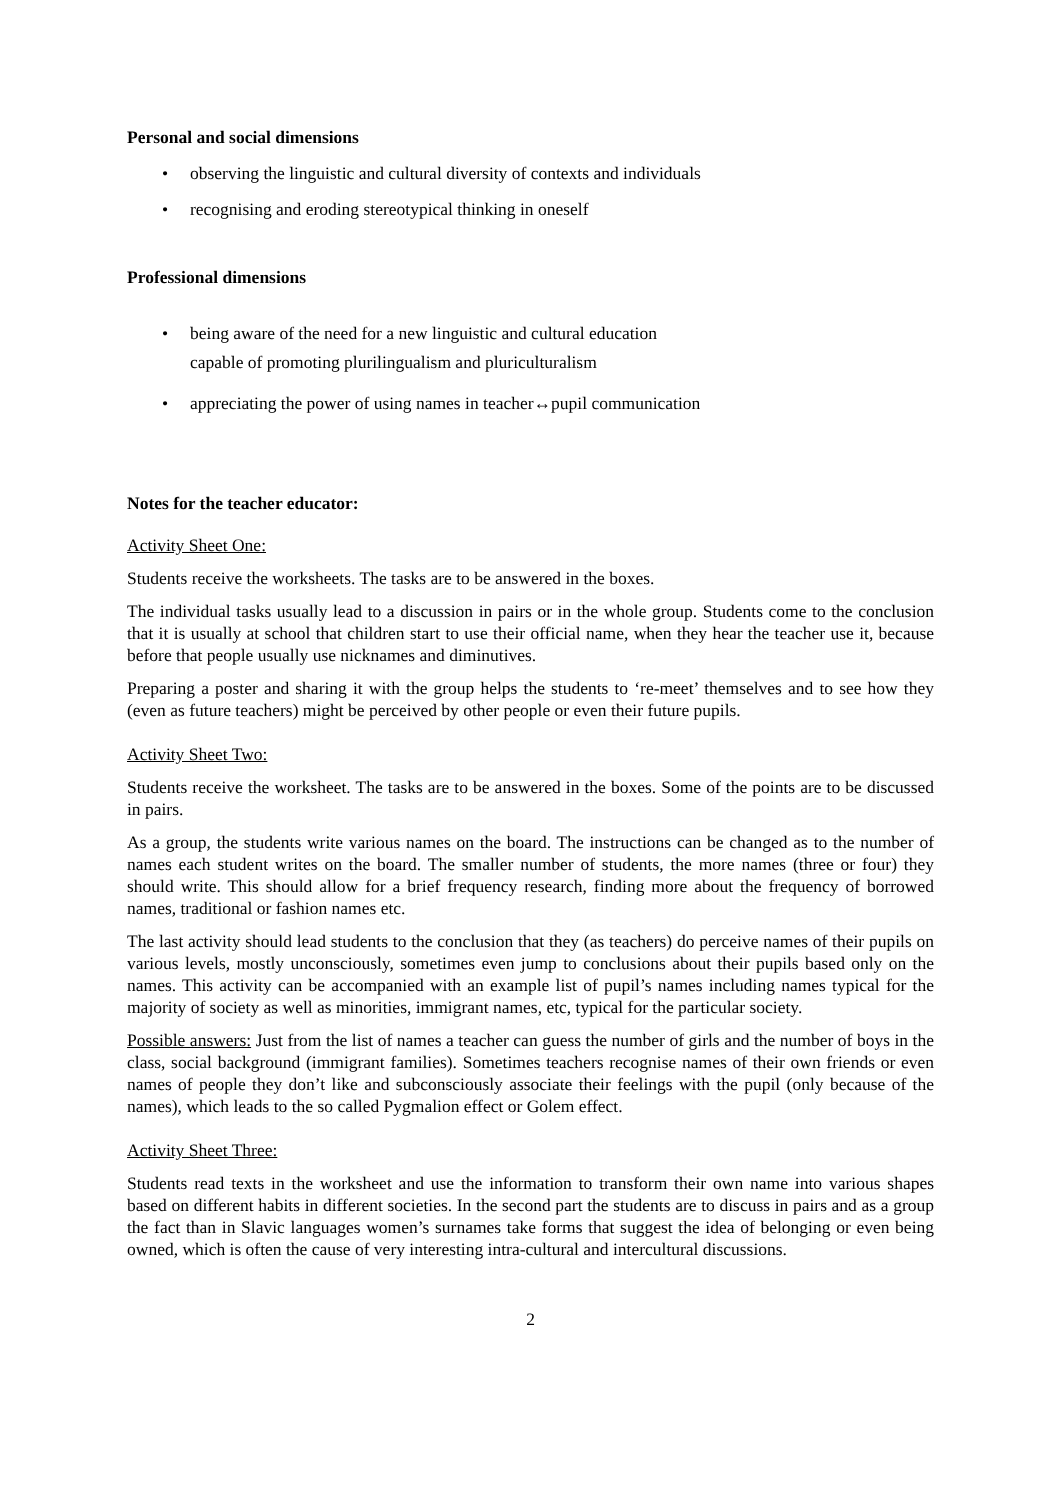Personal and social dimensions
• observing the linguistic and cultural diversity of contexts and individuals
• recognising and eroding stereotypical thinking in oneself
Professional dimensions
• being aware of the need for a new linguistic and cultural education
capable of promoting plurilingualism and pluriculturalism
• appreciating the power of using names in teacher↔pupil communication
Notes for the teacher educator:
Activity Sheet One:
Students receive the worksheets. The tasks are to be answered in the boxes.
The individual tasks usually lead to a discussion in pairs or in the whole group. Students come to the conclusion that it is usually at school that children start to use their official name, when they hear the teacher use it, because before that people usually use nicknames and diminutives.
Preparing a poster and sharing it with the group helps the students to ‘re-meet’ themselves and to see how they (even as future teachers) might be perceived by other people or even their future pupils.
Activity Sheet Two:
Students receive the worksheet. The tasks are to be answered in the boxes. Some of the points are to be discussed in pairs.
As a group, the students write various names on the board. The instructions can be changed as to the number of names each student writes on the board. The smaller number of students, the more names (three or four) they should write. This should allow for a brief frequency research, finding more about the frequency of borrowed names, traditional or fashion names etc.
The last activity should lead students to the conclusion that they (as teachers) do perceive names of their pupils on various levels, mostly unconsciously, sometimes even jump to conclusions about their pupils based only on the names. This activity can be accompanied with an example list of pupil’s names including names typical for the majority of society as well as minorities, immigrant names, etc, typical for the particular society.
Possible answers: Just from the list of names a teacher can guess the number of girls and the number of boys in the class, social background (immigrant families). Sometimes teachers recognise names of their own friends or even names of people they don’t like and subconsciously associate their feelings with the pupil (only because of the names), which leads to the so called Pygmalion effect or Golem effect.
Activity Sheet Three:
Students read texts in the worksheet and use the information to transform their own name into various shapes based on different habits in different societies. In the second part the students are to discuss in pairs and as a group the fact than in Slavic languages women’s surnames take forms that suggest the idea of belonging or even being owned, which is often the cause of very interesting intra-cultural and intercultural discussions.
2